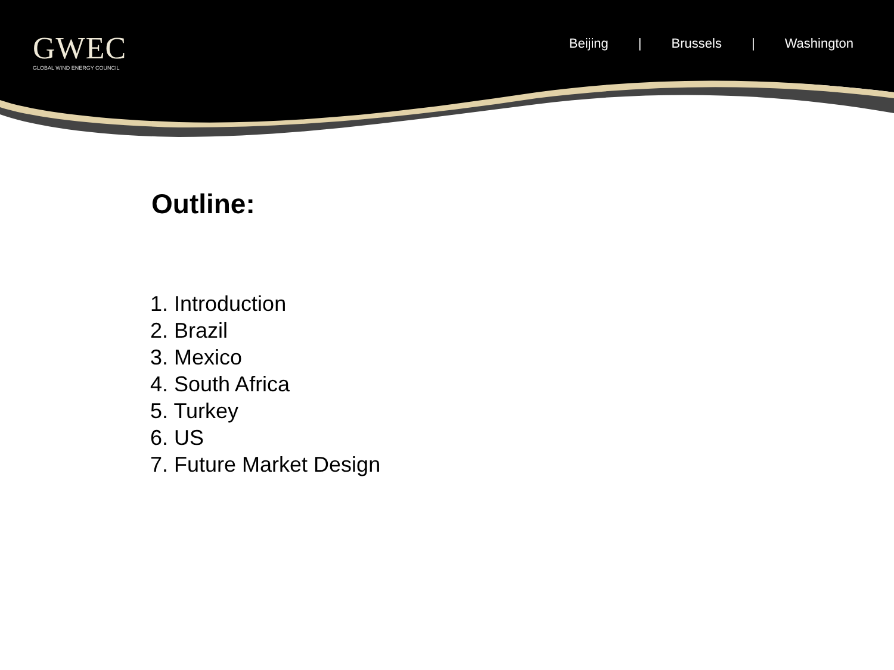GWEC
GLOBAL WIND ENERGY COUNCIL
Beijing | Brussels | Washington
Outline:
1. Introduction
2. Brazil
3. Mexico
4. South Africa
5. Turkey
6. US
7. Future Market Design